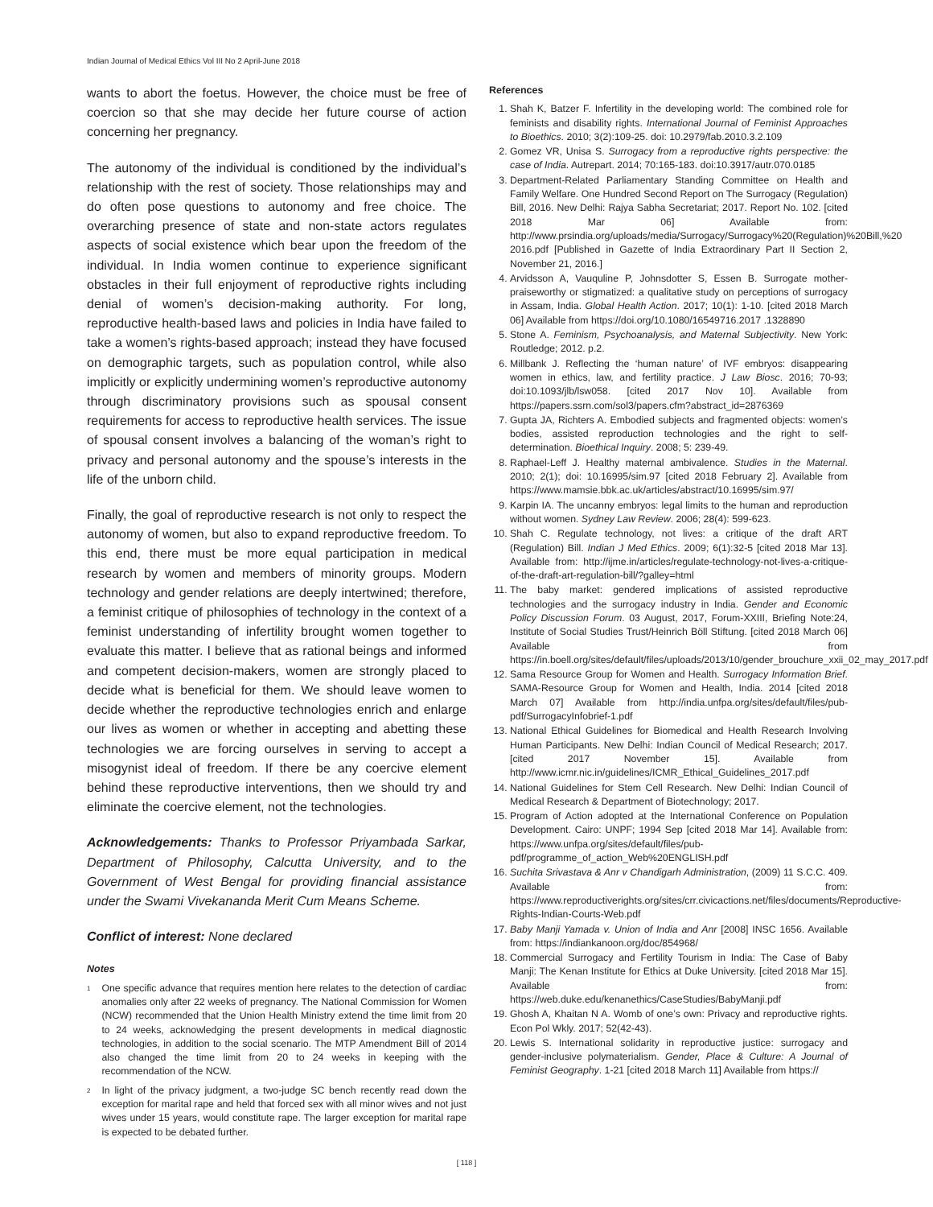Indian Journal of Medical Ethics Vol III No 2 April-June 2018
wants to abort the foetus. However, the choice must be free of coercion so that she may decide her future course of action concerning her pregnancy.
The autonomy of the individual is conditioned by the individual’s relationship with the rest of society. Those relationships may and do often pose questions to autonomy and free choice. The overarching presence of state and non-state actors regulates aspects of social existence which bear upon the freedom of the individual. In India women continue to experience significant obstacles in their full enjoyment of reproductive rights including denial of women’s decision-making authority. For long, reproductive health-based laws and policies in India have failed to take a women’s rights-based approach; instead they have focused on demographic targets, such as population control, while also implicitly or explicitly undermining women’s reproductive autonomy through discriminatory provisions such as spousal consent requirements for access to reproductive health services. The issue of spousal consent involves a balancing of the woman’s right to privacy and personal autonomy and the spouse’s interests in the life of the unborn child.
Finally, the goal of reproductive research is not only to respect the autonomy of women, but also to expand reproductive freedom. To this end, there must be more equal participation in medical research by women and members of minority groups. Modern technology and gender relations are deeply intertwined; therefore, a feminist critique of philosophies of technology in the context of a feminist understanding of infertility brought women together to evaluate this matter. I believe that as rational beings and informed and competent decision-makers, women are strongly placed to decide what is beneficial for them. We should leave women to decide whether the reproductive technologies enrich and enlarge our lives as women or whether in accepting and abetting these technologies we are forcing ourselves in serving to accept a misogynist ideal of freedom. If there be any coercive element behind these reproductive interventions, then we should try and eliminate the coercive element, not the technologies.
Acknowledgements: Thanks to Professor Priyambada Sarkar, Department of Philosophy, Calcutta University, and to the Government of West Bengal for providing financial assistance under the Swami Vivekananda Merit Cum Means Scheme.
Conflict of interest: None declared
Notes
<sup>1</sup> One specific advance that requires mention here relates to the detection of cardiac anomalies only after 22 weeks of pregnancy. The National Commission for Women (NCW) recommended that the Union Health Ministry extend the time limit from 20 to 24 weeks, acknowledging the present developments in medical diagnostic technologies, in addition to the social scenario. The MTP Amendment Bill of 2014 also changed the time limit from 20 to 24 weeks in keeping with the recommendation of the NCW.
<sup>2</sup> In light of the privacy judgment, a two-judge SC bench recently read down the exception for marital rape and held that forced sex with all minor wives and not just wives under 15 years, would constitute rape. The larger exception for marital rape is expected to be debated further.
References
1. Shah K, Batzer F. Infertility in the developing world: The combined role for feminists and disability rights. International Journal of Feminist Approaches to Bioethics. 2010; 3(2):109-25. doi: 10.2979/fab.2010.3.2.109
2. Gomez VR, Unisa S. Surrogacy from a reproductive rights perspective: the case of India. Autrepart. 2014; 70:165-183. doi:10.3917/autr.070.0185
3. Department-Related Parliamentary Standing Committee on Health and Family Welfare. One Hundred Second Report on The Surrogacy (Regulation) Bill, 2016. New Delhi: Rajya Sabha Secretariat; 2017. Report No. 102. [cited 2018 Mar 06] Available from: http://www.prsindia.org/uploads/media/Surrogacy/Surrogacy%20(Regulation)%20Bill,%20 2016.pdf [Published in Gazette of India Extraordinary Part II Section 2, November 21, 2016.]
4. Arvidsson A, Vauquline P, Johnsdotter S, Essen B. Surrogate mother-praiseworthy or stigmatized: a qualitative study on perceptions of surrogacy in Assam, India. Global Health Action. 2017; 10(1): 1-10. [cited 2018 March 06] Available from https://doi.org/10.1080/16549716.2017 .1328890
5. Stone A. Feminism, Psychoanalysis, and Maternal Subjectivity. New York: Routledge; 2012. p.2.
6. Millbank J. Reflecting the ‘human nature’ of IVF embryos: disappearing women in ethics, law, and fertility practice. J Law Biosc. 2016; 70-93; doi:10.1093/jlb/lsw058. [cited 2017 Nov 10]. Available from https://papers.ssrn.com/sol3/papers.cfm?abstract_id=2876369
7. Gupta JA, Richters A. Embodied subjects and fragmented objects: women’s bodies, assisted reproduction technologies and the right to self-determination. Bioethical Inquiry. 2008; 5: 239-49.
8. Raphael-Leff J. Healthy maternal ambivalence. Studies in the Maternal. 2010; 2(1); doi: 10.16995/sim.97 [cited 2018 February 2]. Available from https://www.mamsie.bbk.ac.uk/articles/abstract/10.16995/sim.97/
9. Karpin IA. The uncanny embryos: legal limits to the human and reproduction without women. Sydney Law Review. 2006; 28(4): 599-623.
10. Shah C. Regulate technology, not lives: a critique of the draft ART (Regulation) Bill. Indian J Med Ethics. 2009; 6(1):32-5 [cited 2018 Mar 13]. Available from: http://ijme.in/articles/regulate-technology-not-lives-a-critique-of-the-draft-art-regulation-bill/?galley=html
11. The baby market: gendered implications of assisted reproductive technologies and the surrogacy industry in India. Gender and Economic Policy Discussion Forum. 03 August, 2017, Forum-XXIII, Briefing Note:24, Institute of Social Studies Trust/Heinrich Böll Stiftung. [cited 2018 March 06] Available from https://in.boell.org/sites/default/files/uploads/2013/10/gender_brouchure_xxii_02_may_2017.pdf
12. Sama Resource Group for Women and Health. Surrogacy Information Brief. SAMA-Resource Group for Women and Health, India. 2014 [cited 2018 March 07] Available from http://india.unfpa.org/sites/default/files/pub-pdf/SurrogacyInfobrief-1.pdf
13. National Ethical Guidelines for Biomedical and Health Research Involving Human Participants. New Delhi: Indian Council of Medical Research; 2017. [cited 2017 November 15]. Available from http://www.icmr.nic.in/guidelines/ICMR_Ethical_Guidelines_2017.pdf
14. National Guidelines for Stem Cell Research. New Delhi: Indian Council of Medical Research & Department of Biotechnology; 2017.
15. Program of Action adopted at the International Conference on Population Development. Cairo: UNPF; 1994 Sep [cited 2018 Mar 14]. Available from: https://www.unfpa.org/sites/default/files/pub-pdf/programme_of_action_Web%20ENGLISH.pdf
16. Suchita Srivastava & Anr v Chandigarh Administration, (2009) 11 S.C.C. 409. Available from: https://www.reproductiverights.org/sites/crr.civicactions.net/files/documents/Reproductive-Rights-Indian-Courts-Web.pdf
17. Baby Manji Yamada v. Union of India and Anr [2008] INSC 1656. Available from: https://indiankanoon.org/doc/854968/
18. Commercial Surrogacy and Fertility Tourism in India: The Case of Baby Manji: The Kenan Institute for Ethics at Duke University. [cited 2018 Mar 15]. Available from: https://web.duke.edu/kenanethics/CaseStudies/BabyManji.pdf
19. Ghosh A, Khaitan N A. Womb of one’s own: Privacy and reproductive rights. Econ Pol Wkly. 2017; 52(42-43).
20. Lewis S. International solidarity in reproductive justice: surrogacy and gender-inclusive polymaterialism. Gender, Place & Culture: A Journal of Feminist Geography. 1-21 [cited 2018 March 11] Available from https://
[ 118 ]